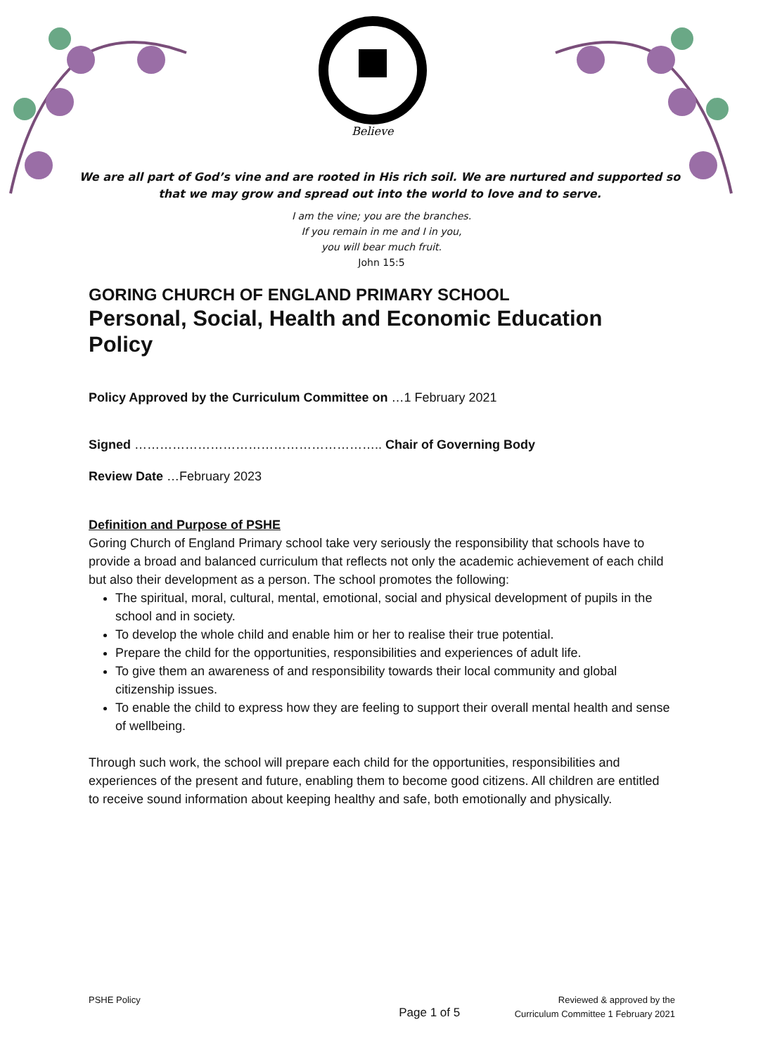Believe
We are all part of God’s vine and are rooted in His rich soil. We are nurtured and supported so that we may grow and spread out into the world to love and to serve.
I am the vine; you are the branches.
If you remain in me and I in you,
you will bear much fruit.
John 15:5
GORING CHURCH OF ENGLAND PRIMARY SCHOOL
Personal, Social, Health and Economic Education Policy
Policy Approved by the Curriculum Committee on …1 February 2021
Signed ………………………………………………….. Chair of Governing Body
Review Date …February 2023
Definition and Purpose of PSHE
Goring Church of England Primary school take very seriously the responsibility that schools have to provide a broad and balanced curriculum that reflects not only the academic achievement of each child but also their development as a person. The school promotes the following:
The spiritual, moral, cultural, mental, emotional, social and physical development of pupils in the school and in society.
To develop the whole child and enable him or her to realise their true potential.
Prepare the child for the opportunities, responsibilities and experiences of adult life.
To give them an awareness of and responsibility towards their local community and global citizenship issues.
To enable the child to express how they are feeling to support their overall mental health and sense of wellbeing.
Through such work, the school will prepare each child for the opportunities, responsibilities and experiences of the present and future, enabling them to become good citizens. All children are entitled to receive sound information about keeping healthy and safe, both emotionally and physically.
PSHE Policy
Page 1 of 5
Reviewed & approved by the
Curriculum Committee 1 February 2021